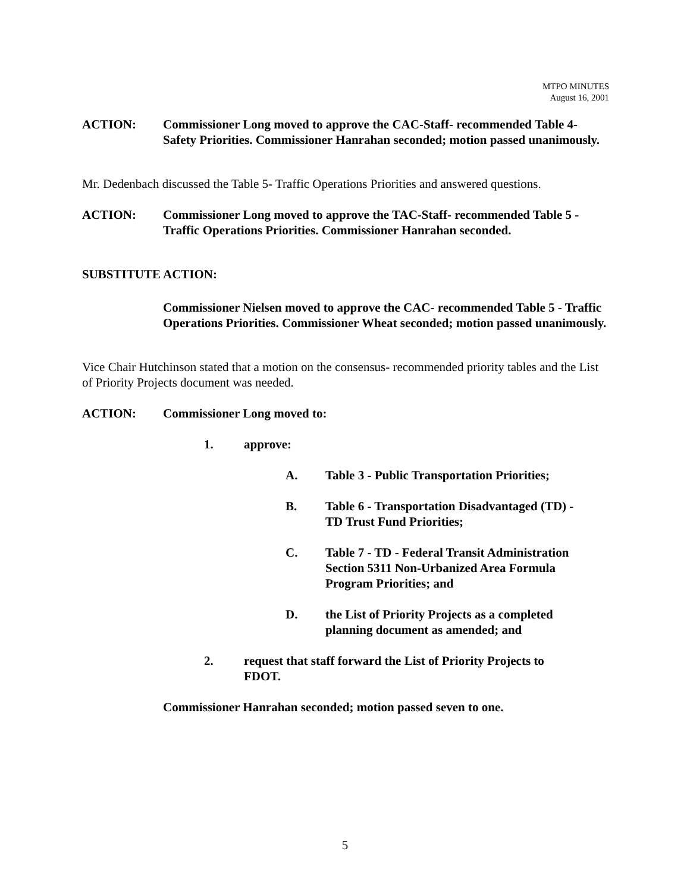MTPO MINUTES
August 16, 2001
ACTION: Commissioner Long moved to approve the CAC-Staff- recommended Table 4-Safety Priorities. Commissioner Hanrahan seconded; motion passed unanimously.
Mr. Dedenbach discussed the Table 5- Traffic Operations Priorities and answered questions.
ACTION: Commissioner Long moved to approve the TAC-Staff- recommended Table 5 - Traffic Operations Priorities. Commissioner Hanrahan seconded.
SUBSTITUTE ACTION:
Commissioner Nielsen moved to approve the CAC- recommended Table 5 - Traffic Operations Priorities. Commissioner Wheat seconded; motion passed unanimously.
Vice Chair Hutchinson stated that a motion on the consensus- recommended priority tables and the List of Priority Projects document was needed.
ACTION: Commissioner Long moved to:
1. approve:
A. Table 3 - Public Transportation Priorities;
B. Table 6 - Transportation Disadvantaged (TD) -
TD Trust Fund Priorities;
C. Table 7 - TD - Federal Transit Administration
Section 5311 Non-Urbanized Area Formula
Program Priorities; and
D. the List of Priority Projects as a completed
planning document as amended; and
2. request that staff forward the List of Priority Projects to
FDOT.
Commissioner Hanrahan seconded; motion passed seven to one.
5